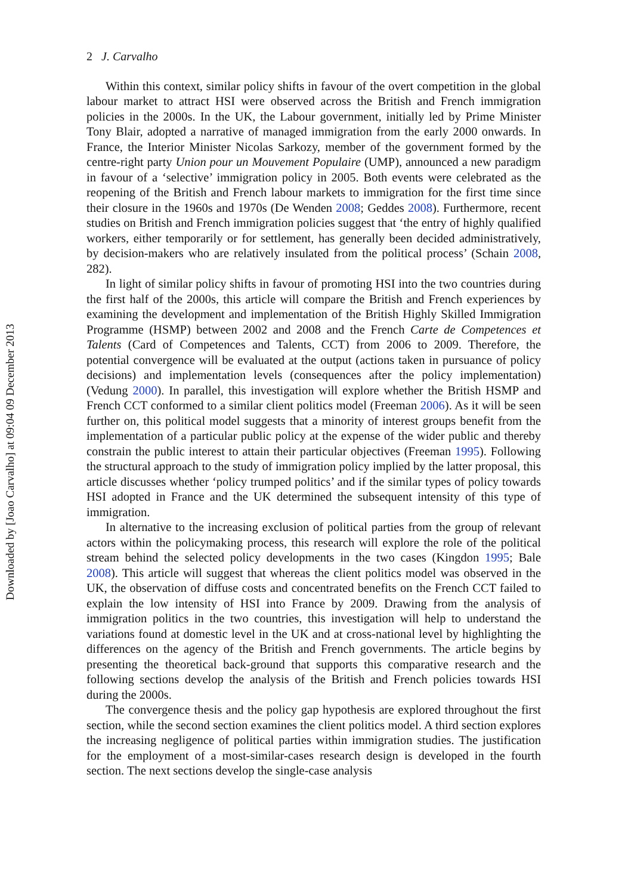Downloaded by [Joao Carvalho] at 09:04 09 December 2013
2 J. Carvalho
Within this context, similar policy shifts in favour of the overt competition in the global labour market to attract HSI were observed across the British and French immigration policies in the 2000s. In the UK, the Labour government, initially led by Prime Minister Tony Blair, adopted a narrative of managed immigration from the early 2000 onwards. In France, the Interior Minister Nicolas Sarkozy, member of the government formed by the centre-right party Union pour un Mouvement Populaire (UMP), announced a new paradigm in favour of a ‘selective’ immigration policy in 2005. Both events were celebrated as the reopening of the British and French labour markets to immigration for the first time since their closure in the 1960s and 1970s (De Wenden 2008; Geddes 2008). Furthermore, recent studies on British and French immigration policies suggest that ‘the entry of highly qualified workers, either temporarily or for settlement, has generally been decided administratively, by decision-makers who are relatively insulated from the political process’ (Schain 2008, 282).
In light of similar policy shifts in favour of promoting HSI into the two countries during the first half of the 2000s, this article will compare the British and French experiences by examining the development and implementation of the British Highly Skilled Immigration Programme (HSMP) between 2002 and 2008 and the French Carte de Competences et Talents (Card of Competences and Talents, CCT) from 2006 to 2009. Therefore, the potential convergence will be evaluated at the output (actions taken in pursuance of policy decisions) and implementation levels (consequences after the policy implementation) (Vedung 2000). In parallel, this investigation will explore whether the British HSMP and French CCT conformed to a similar client politics model (Freeman 2006). As it will be seen further on, this political model suggests that a minority of interest groups benefit from the implementation of a particular public policy at the expense of the wider public and thereby constrain the public interest to attain their particular objectives (Freeman 1995). Following the structural approach to the study of immigration policy implied by the latter proposal, this article discusses whether ‘policy trumped politics’ and if the similar types of policy towards HSI adopted in France and the UK determined the subsequent intensity of this type of immigration.
In alternative to the increasing exclusion of political parties from the group of relevant actors within the policymaking process, this research will explore the role of the political stream behind the selected policy developments in the two cases (Kingdon 1995; Bale 2008). This article will suggest that whereas the client politics model was observed in the UK, the observation of diffuse costs and concentrated benefits on the French CCT failed to explain the low intensity of HSI into France by 2009. Drawing from the analysis of immigration politics in the two countries, this investigation will help to understand the variations found at domestic level in the UK and at cross-national level by highlighting the differences on the agency of the British and French governments. The article begins by presenting the theoretical back-ground that supports this comparative research and the following sections develop the analysis of the British and French policies towards HSI during the 2000s.
The convergence thesis and the policy gap hypothesis are explored throughout the first section, while the second section examines the client politics model. A third section explores the increasing negligence of political parties within immigration studies. The justification for the employment of a most-similar-cases research design is developed in the fourth section. The next sections develop the single-case analysis